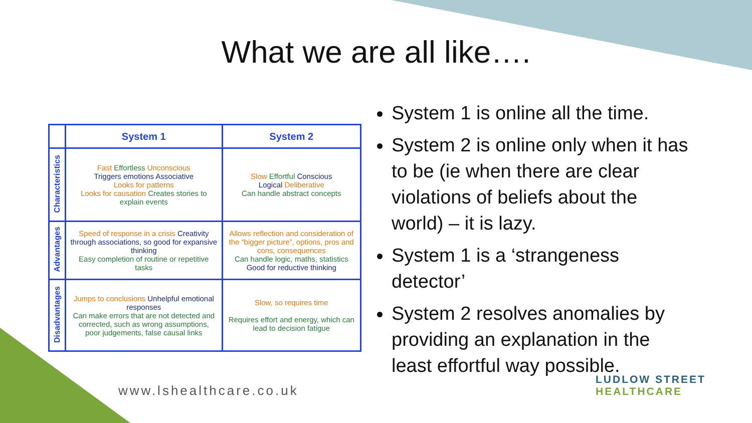What we are all like….
| | System 1 | System 2 |
| --- | --- | --- |
| Characteristics | Fast Effortless Unconscious Triggers emotions Associative Looks for patterns Looks for causation Creates stories to explain events | Slow Effortful Conscious Logical Deliberative Can handle abstract concepts |
| Advantages | Speed of response in a crisis Creativity through associations, so good for expansive thinking Easy completion of routine or repetitive tasks | Allows reflection and consideration of the “bigger picture”, options, pros and cons, consequences Can handle logic, maths, statistics Good for reductive thinking |
| Disadvantages | Jumps to conclusions Unhelpful emotional responses Can make errors that are not detected and corrected, such as wrong assumptions, poor judgements, false causal links | Slow, so requires time Requires effort and energy, which can lead to decision fatigue |
System 1 is online all the time.
System 2 is online only when it has to be (ie when there are clear violations of beliefs about the world) – it is lazy.
System 1 is a ‘strangeness detector’
System 2 resolves anomalies by providing an explanation in the least effortful way possible.
www.lshealthcare.co.uk
LUDLOW STREET
HEALTHCARE